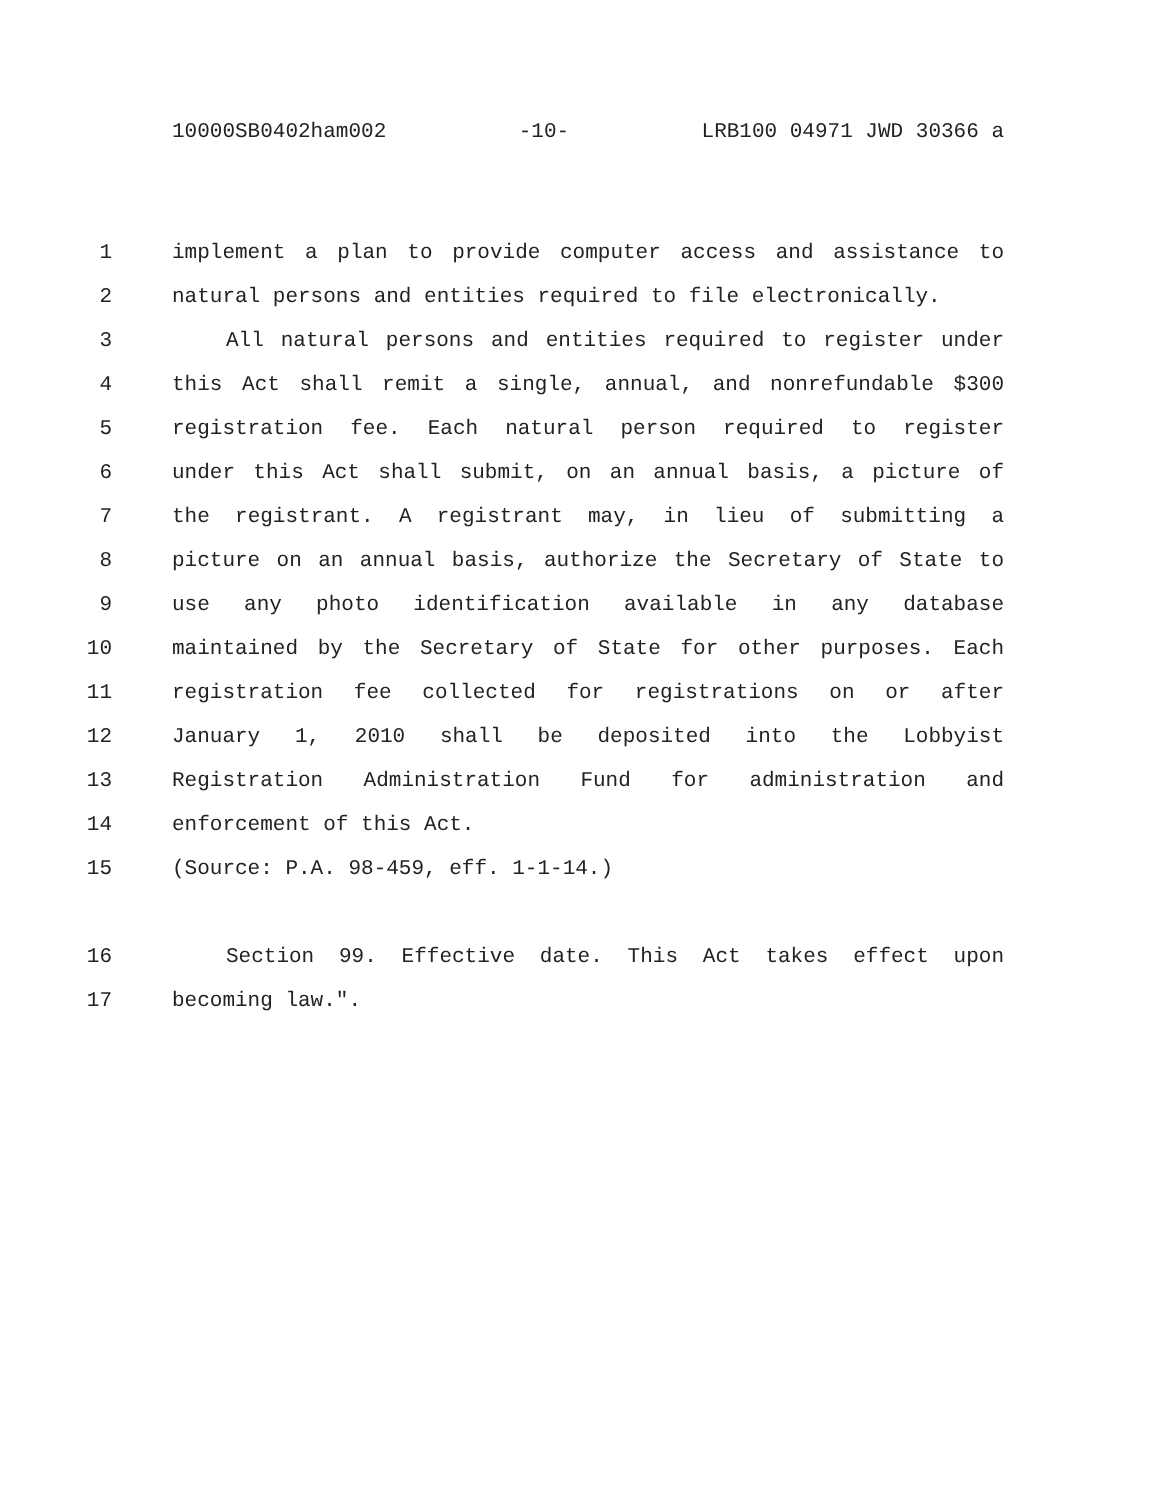10000SB0402ham002 -10- LRB100 04971 JWD 30366 a
1 implement a plan to provide computer access and assistance to
2 natural persons and entities required to file electronically.
3 All natural persons and entities required to register under
4 this Act shall remit a single, annual, and nonrefundable $300
5 registration fee. Each natural person required to register
6 under this Act shall submit, on an annual basis, a picture of
7 the registrant. A registrant may, in lieu of submitting a
8 picture on an annual basis, authorize the Secretary of State to
9 use any photo identification available in any database
10 maintained by the Secretary of State for other purposes. Each
11 registration fee collected for registrations on or after
12 January 1, 2010 shall be deposited into the Lobbyist
13 Registration Administration Fund for administration and
14 enforcement of this Act.
15 (Source: P.A. 98-459, eff. 1-1-14.)
16 Section 99. Effective date. This Act takes effect upon
17 becoming law.".